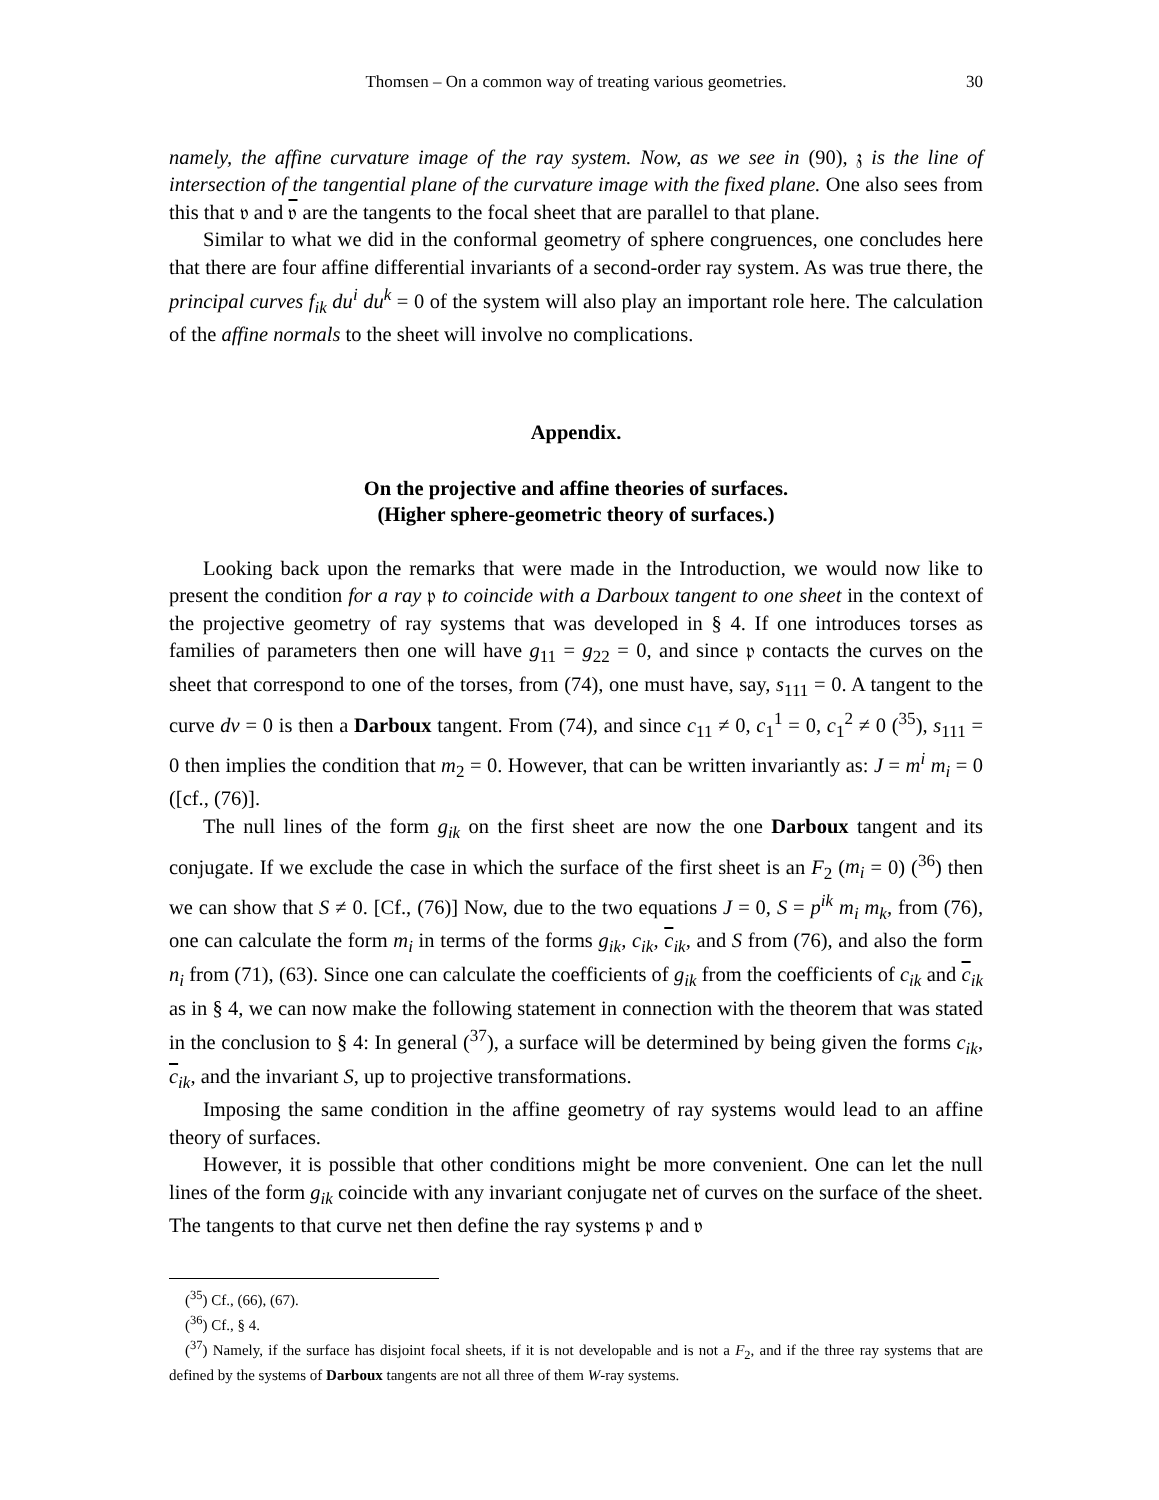Thomsen – On a common way of treating various geometries. 30
namely, the affine curvature image of the ray system. Now, as we see in (90), 𝔷 is the line of intersection of the tangential plane of the curvature image with the fixed plane. One also sees from this that 𝔳 and 𝔳 are the tangents to the focal sheet that are parallel to that plane.
Similar to what we did in the conformal geometry of sphere congruences, one concludes here that there are four affine differential invariants of a second-order ray system. As was true there, the principal curves f<sub>ik</sub> du<sup>i</sup> du<sup>k</sup> = 0 of the system will also play an important role here. The calculation of the affine normals to the sheet will involve no complications.
Appendix.
On the projective and affine theories of surfaces.
(Higher sphere-geometric theory of surfaces.)
Looking back upon the remarks that were made in the Introduction, we would now like to present the condition for a ray 𝔭 to coincide with a Darboux tangent to one sheet in the context of the projective geometry of ray systems that was developed in § 4. If one introduces torses as families of parameters then one will have g<sub>11</sub> = g<sub>22</sub> = 0, and since 𝔭 contacts the curves on the sheet that correspond to one of the torses, from (74), one must have, say, s<sub>111</sub> = 0. A tangent to the curve dv = 0 is then a Darboux tangent. From (74), and since c<sub>11</sub> ≠ 0, c<sub>1</sub><sup>1</sup> = 0, c<sub>1</sub><sup>2</sup> ≠ 0 (<sup>35</sup>), s<sub>111</sub> = 0 then implies the condition that m<sub>2</sub> = 0. However, that can be written invariantly as: J = m<sup>i</sup> m<sub>i</sub> = 0 ([cf., (76)].
The null lines of the form g<sub>ik</sub> on the first sheet are now the one Darboux tangent and its conjugate. If we exclude the case in which the surface of the first sheet is an F<sub>2</sub> (m<sub>i</sub> = 0) (<sup>36</sup>) then we can show that S ≠ 0. [Cf., (76)] Now, due to the two equations J = 0, S = p<sup>ik</sup> m<sub>i</sub> m<sub>k</sub>, from (76), one can calculate the form m<sub>i</sub> in terms of the forms g<sub>ik</sub>, c<sub>ik</sub>, c<sub>ik</sub>, and S from (76), and also the form n<sub>i</sub> from (71), (63). Since one can calculate the coefficients of g<sub>ik</sub> from the coefficients of c<sub>ik</sub> and c<sub>ik</sub> as in § 4, we can now make the following statement in connection with the theorem that was stated in the conclusion to § 4: In general (<sup>37</sup>), a surface will be determined by being given the forms c<sub>ik</sub>, c<sub>ik</sub>, and the invariant S, up to projective transformations.
Imposing the same condition in the affine geometry of ray systems would lead to an affine theory of surfaces.
However, it is possible that other conditions might be more convenient. One can let the null lines of the form g<sub>ik</sub> coincide with any invariant conjugate net of curves on the surface of the sheet. The tangents to that curve net then define the ray systems 𝔭 and 𝔳
(<sup>35</sup>) Cf., (66), (67).
(<sup>36</sup>) Cf., § 4.
(<sup>37</sup>) Namely, if the surface has disjoint focal sheets, if it is not developable and is not a F<sub>2</sub>, and if the three ray systems that are defined by the systems of Darboux tangents are not all three of them W-ray systems.